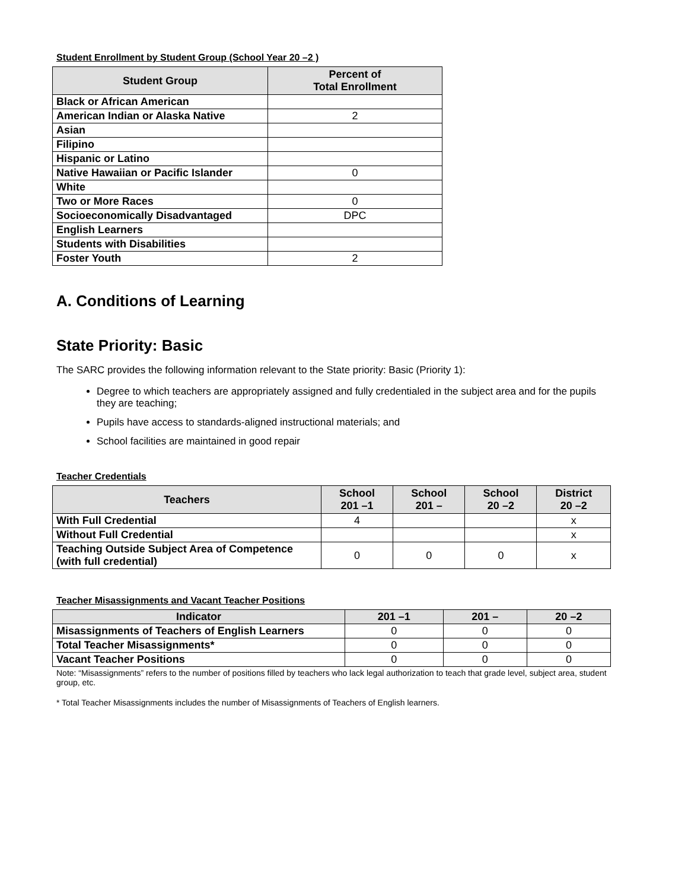Student Enrollment by Student Group (School Year 20 –2 )
| Student Group | Percent of Total Enrollment |
| --- | --- |
| Black or African American | |
| American Indian or Alaska Native | 2 |
| Asian | |
| Filipino | |
| Hispanic or Latino | |
| Native Hawaiian or Pacific Islander | 0 |
| White | |
| Two or More Races | 0 |
| Socioeconomically Disadvantaged | DPC |
| English Learners | |
| Students with Disabilities | |
| Foster Youth | 2 |
A. Conditions of Learning
State Priority: Basic
The SARC provides the following information relevant to the State priority: Basic (Priority 1):
Degree to which teachers are appropriately assigned and fully credentialed in the subject area and for the pupils they are teaching;
Pupils have access to standards-aligned instructional materials; and
School facilities are maintained in good repair
Teacher Credentials
| Teachers | School 201 –1 | School 201 – | School 20 –2 | District 20 –2 |
| --- | --- | --- | --- | --- |
| With Full Credential | 4 | | | x |
| Without Full Credential | | | | x |
| Teaching Outside Subject Area of Competence (with full credential) | 0 | 0 | 0 | x |
Teacher Misassignments and Vacant Teacher Positions
| Indicator | 201 –1 | 201 – | 20 –2 |
| --- | --- | --- | --- |
| Misassignments of Teachers of English Learners | 0 | 0 | 0 |
| Total Teacher Misassignments* | 0 | 0 | 0 |
| Vacant Teacher Positions | 0 | 0 | 0 |
Note: “Misassignments” refers to the number of positions filled by teachers who lack legal authorization to teach that grade level, subject area, student group, etc.
* Total Teacher Misassignments includes the number of Misassignments of Teachers of English learners.